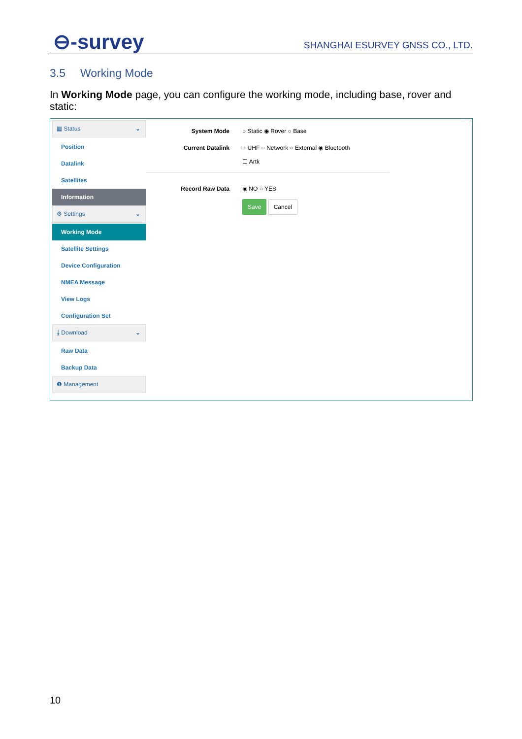⊖-survey
SHANGHAI ESURVEY GNSS CO., LTD.
3.5 Working Mode
In Working Mode page, you can configure the working mode, including base, rover and static:
▦ Status ⌄
Position
Datalink
Satellites
Information
⚙ Settings ⌄
Working Mode
Satellite Settings
Device Configuration
NMEA Message
View Logs
Configuration Set
⤓ Download ⌄
Raw Data
Backup Data
❶ Management
System Mode ○ Static ◉ Rover ○ Base
Current Datalink ○ UHF ○ Network ○ External ◉ Bluetooth
☐ Artk
Record Raw Data ◉ NO ○ YES
Save Cancel
10